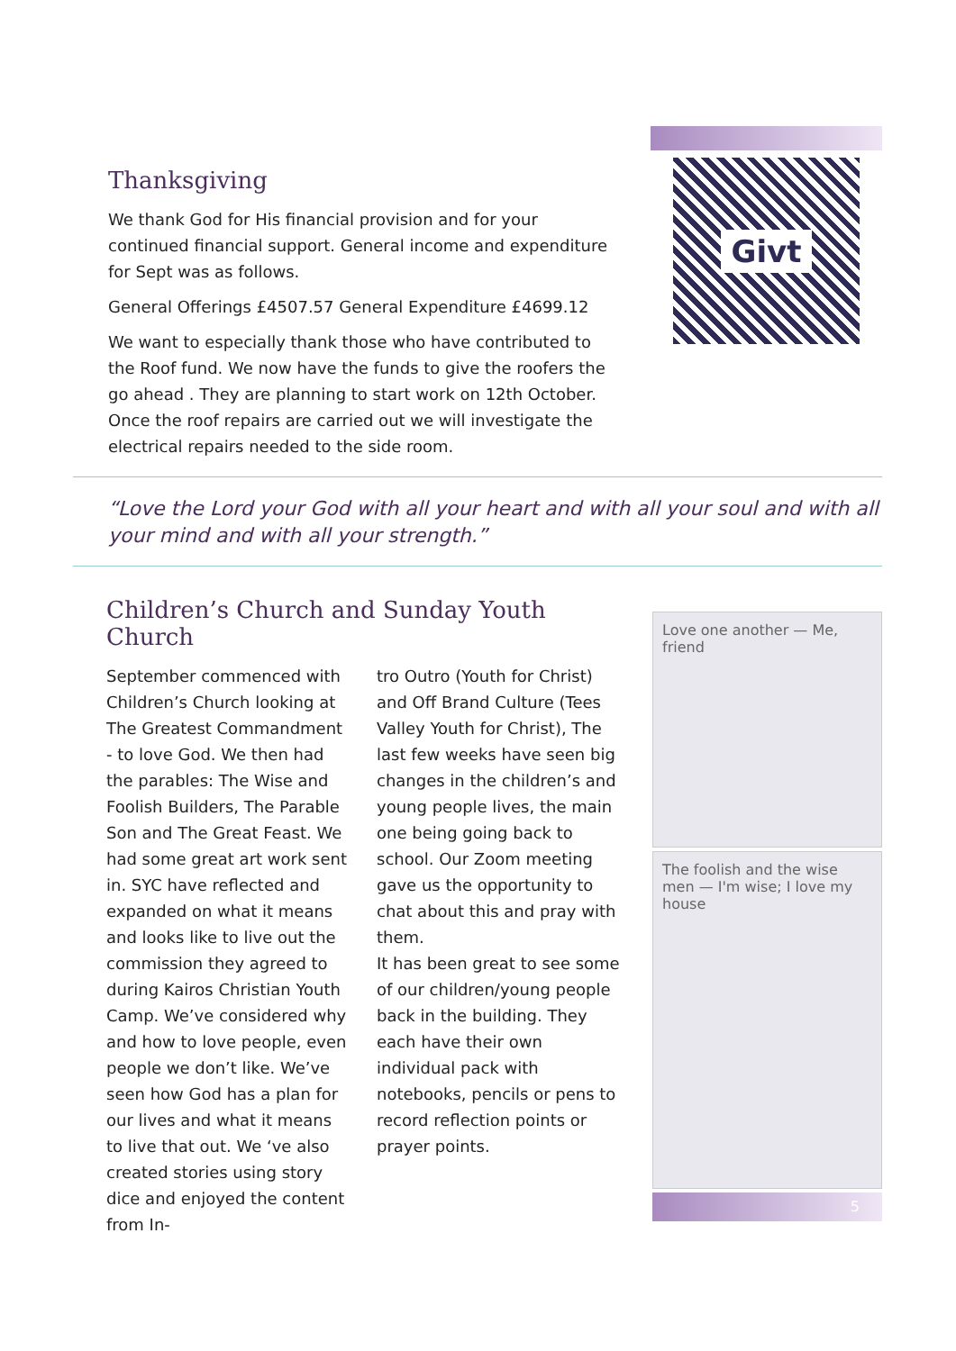Thanksgiving
We thank God for His financial provision and for your continued financial support. General income and expenditure for Sept was as follows.
General Offerings £4507.57 General Expenditure £4699.12
We want to especially thank those who have contributed to the Roof fund. We now have the funds to give the roofers the go ahead . They are planning to start work on 12th October. Once the roof repairs are carried out we will investigate the electrical repairs needed to the side room.
Givt
“Love the Lord your God with all your heart and with all your soul and with all your mind and with all your strength.”
Children’s Church and Sunday Youth Church
September commenced with Children’s Church looking at The Greatest Commandment - to love God. We then had the parables: The Wise and Foolish Builders, The Parable Son and The Great Feast. We had some great art work sent in. SYC have reflected and expanded on what it means and looks like to live out the commission they agreed to during Kairos Christian Youth Camp. We’ve considered why and how to love people, even people we don’t like. We’ve seen how God has a plan for our lives and what it means to live that out. We ‘ve also created stories using story dice and enjoyed the content from In-
tro Outro (Youth for Christ) and Off Brand Culture (Tees Valley Youth for Christ), The last few weeks have seen big changes in the children’s and young people lives, the main one being going back to school. Our Zoom meeting gave us the opportunity to chat about this and pray with them.
It has been great to see some of our children/young people back in the building. They each have their own individual pack with notebooks, pencils or pens to record reflection points or prayer points.
Love one another — Me, friend
The foolish and the wise men — I'm wise; I love my house
5